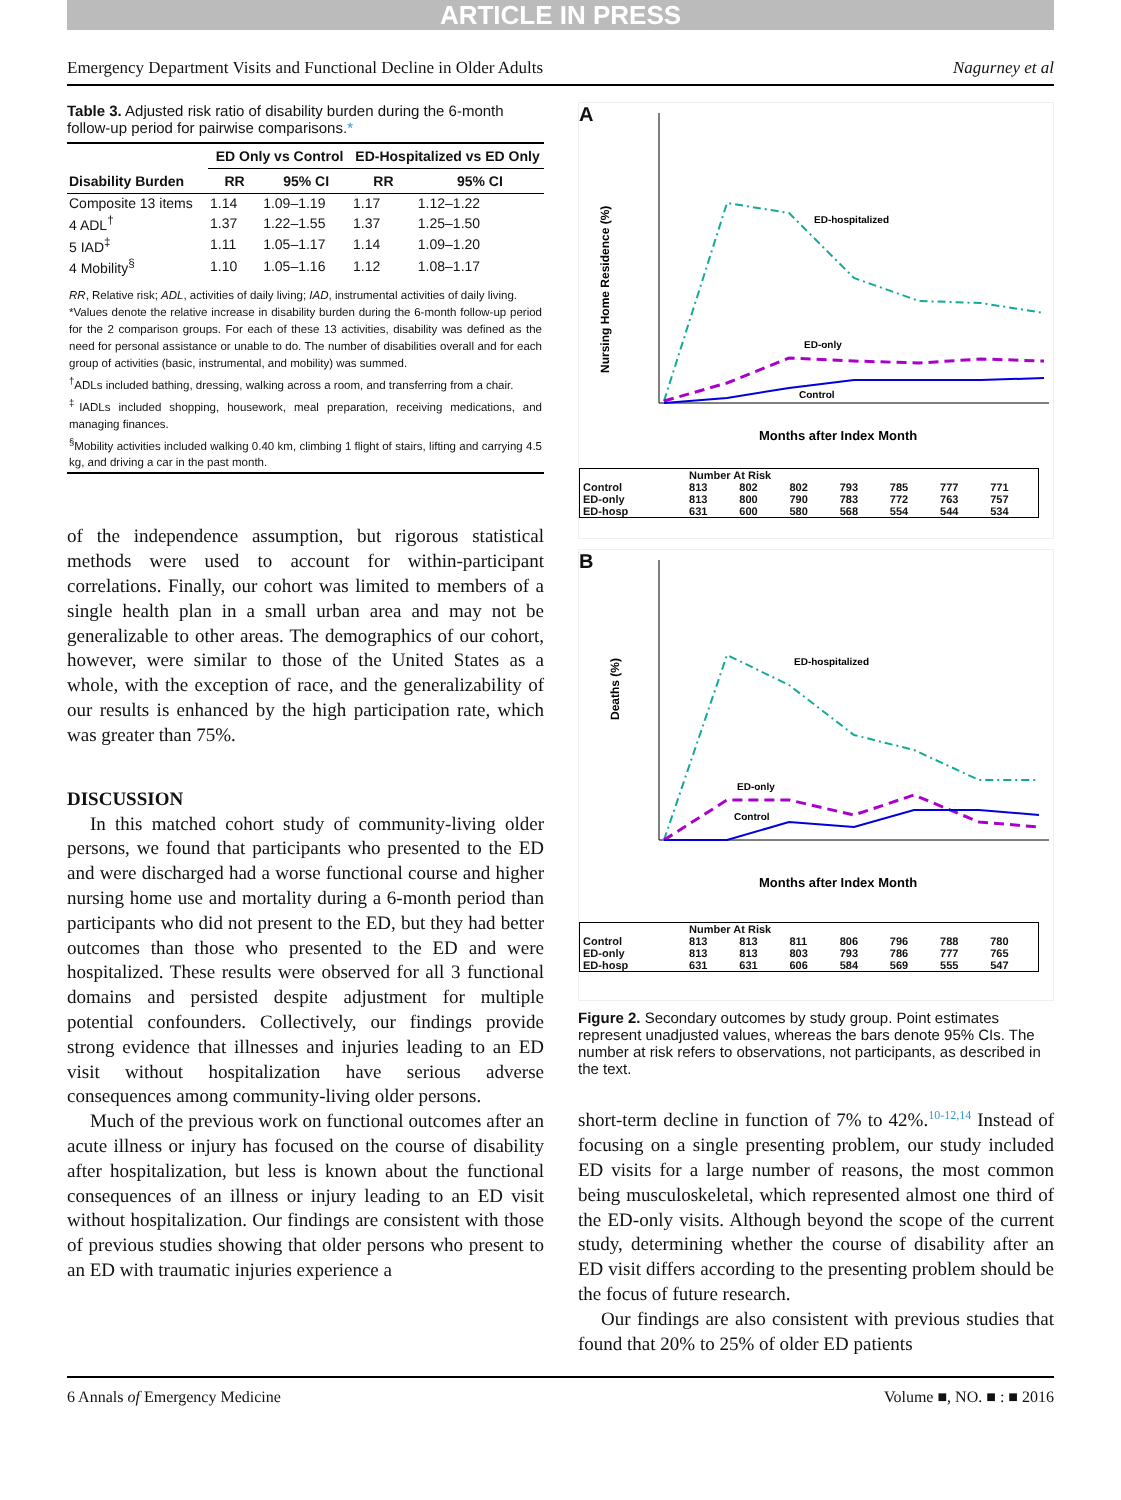ARTICLE IN PRESS
Emergency Department Visits and Functional Decline in Older Adults Nagurney et al
Table 3. Adjusted risk ratio of disability burden during the 6-month follow-up period for pairwise comparisons.*
| | ED Only vs Control | | ED-Hospitalized vs ED Only | |
| --- | --- | --- | --- | --- |
| Disability Burden | RR | 95% CI | RR | 95% CI |
| Composite 13 items | 1.14 | 1.09–1.19 | 1.17 | 1.12–1.22 |
| 4 ADL<sup>†</sup> | 1.37 | 1.22–1.55 | 1.37 | 1.25–1.50 |
| 5 IAD<sup>‡</sup> | 1.11 | 1.05–1.17 | 1.14 | 1.09–1.20 |
| 4 Mobility<sup>§</sup> | 1.10 | 1.05–1.16 | 1.12 | 1.08–1.17 |
| RR , Relative risk; ADL , activities of daily living; IAD , instrumental activities of daily living. *Values denote the relative increase in disability burden during the 6-month follow-up period for the 2 comparison groups. For each of these 13 activities, disability was defined as the need for personal assistance or unable to do. The number of disabilities overall and for each group of activities (basic, instrumental, and mobility) was summed. <sup>†</sup> ADLs included bathing, dressing, walking across a room, and transferring from a chair. <sup>‡</sup> IADLs included shopping, housework, meal preparation, receiving medications, and managing finances. <sup>§</sup> Mobility activities included walking 0.40 km, climbing 1 flight of stairs, lifting and carrying 4.5 kg, and driving a car in the past month. | | | | |
of the independence assumption, but rigorous statistical methods were used to account for within-participant correlations. Finally, our cohort was limited to members of a single health plan in a small urban area and may not be generalizable to other areas. The demographics of our cohort, however, were similar to those of the United States as a whole, with the exception of race, and the generalizability of our results is enhanced by the high participation rate, which was greater than 75%.
DISCUSSION
In this matched cohort study of community-living older persons, we found that participants who presented to the ED and were discharged had a worse functional course and higher nursing home use and mortality during a 6-month period than participants who did not present to the ED, but they had better outcomes than those who presented to the ED and were hospitalized. These results were observed for all 3 functional domains and persisted despite adjustment for multiple potential confounders. Collectively, our findings provide strong evidence that illnesses and injuries leading to an ED visit without hospitalization have serious adverse consequences among community-living older persons.
Much of the previous work on functional outcomes after an acute illness or injury has focused on the course of disability after hospitalization, but less is known about the functional consequences of an illness or injury leading to an ED visit without hospitalization. Our findings are consistent with those of previous studies showing that older persons who present to an ED with traumatic injuries experience a
A
ED-hospitalized
ED-only
Control
Months after Index Month
Nursing Home Residence (%)
| | Number At Risk | | | | | | |
| Control | 813 | 802 | 802 | 793 | 785 | 777 | 771 |
| ED-only | 813 | 800 | 790 | 783 | 772 | 763 | 757 |
| ED-hosp | 631 | 600 | 580 | 568 | 554 | 544 | 534 |
B
ED-hospitalized
ED-only
Control
Months after Index Month
Deaths (%)
| | Number At Risk | | | | | | |
| Control | 813 | 813 | 811 | 806 | 796 | 788 | 780 |
| ED-only | 813 | 813 | 803 | 793 | 786 | 777 | 765 |
| ED-hosp | 631 | 631 | 606 | 584 | 569 | 555 | 547 |
Figure 2. Secondary outcomes by study group. Point estimates represent unadjusted values, whereas the bars denote 95% CIs. The number at risk refers to observations, not participants, as described in the text.
short-term decline in function of 7% to 42%.<sup>10-12,14</sup> Instead of focusing on a single presenting problem, our study included ED visits for a large number of reasons, the most common being musculoskeletal, which represented almost one third of the ED-only visits. Although beyond the scope of the current study, determining whether the course of disability after an ED visit differs according to the presenting problem should be the focus of future research.
Our findings are also consistent with previous studies that found that 20% to 25% of older ED patients
6 Annals of Emergency Medicine Volume ■, NO. ■ : ■ 2016